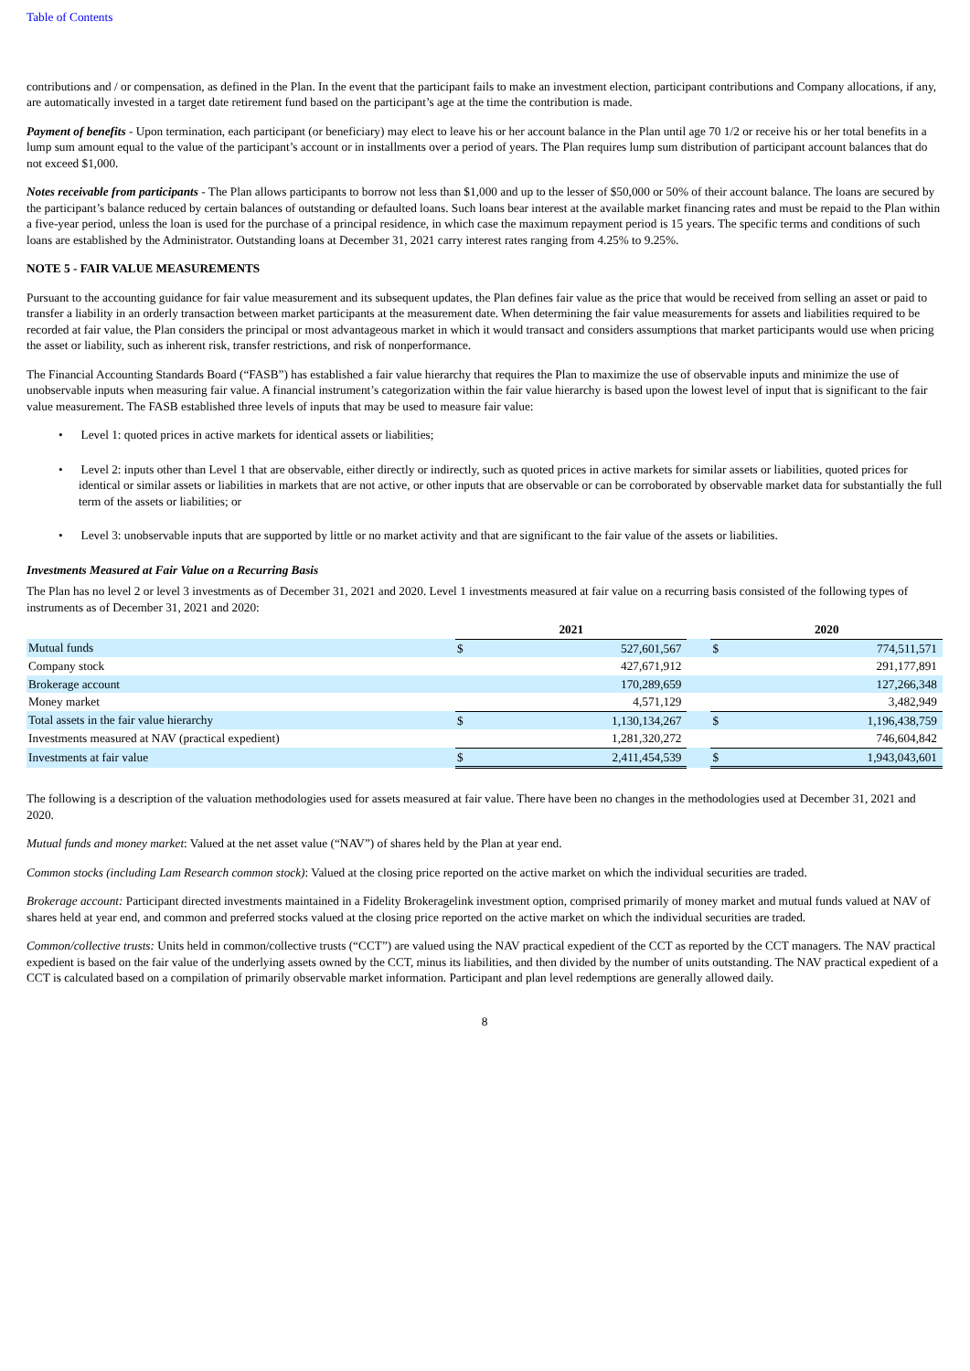Table of Contents
contributions and / or compensation, as defined in the Plan. In the event that the participant fails to make an investment election, participant contributions and Company allocations, if any, are automatically invested in a target date retirement fund based on the participant’s age at the time the contribution is made.
Payment of benefits - Upon termination, each participant (or beneficiary) may elect to leave his or her account balance in the Plan until age 70 1/2 or receive his or her total benefits in a lump sum amount equal to the value of the participant’s account or in installments over a period of years. The Plan requires lump sum distribution of participant account balances that do not exceed $1,000.
Notes receivable from participants - The Plan allows participants to borrow not less than $1,000 and up to the lesser of $50,000 or 50% of their account balance. The loans are secured by the participant’s balance reduced by certain balances of outstanding or defaulted loans. Such loans bear interest at the available market financing rates and must be repaid to the Plan within a five-year period, unless the loan is used for the purchase of a principal residence, in which case the maximum repayment period is 15 years. The specific terms and conditions of such loans are established by the Administrator. Outstanding loans at December 31, 2021 carry interest rates ranging from 4.25% to 9.25%.
NOTE 5 - FAIR VALUE MEASUREMENTS
Pursuant to the accounting guidance for fair value measurement and its subsequent updates, the Plan defines fair value as the price that would be received from selling an asset or paid to transfer a liability in an orderly transaction between market participants at the measurement date. When determining the fair value measurements for assets and liabilities required to be recorded at fair value, the Plan considers the principal or most advantageous market in which it would transact and considers assumptions that market participants would use when pricing the asset or liability, such as inherent risk, transfer restrictions, and risk of nonperformance.
The Financial Accounting Standards Board (“FASB”) has established a fair value hierarchy that requires the Plan to maximize the use of observable inputs and minimize the use of unobservable inputs when measuring fair value. A financial instrument’s categorization within the fair value hierarchy is based upon the lowest level of input that is significant to the fair value measurement. The FASB established three levels of inputs that may be used to measure fair value:
• Level 1: quoted prices in active markets for identical assets or liabilities;
• Level 2: inputs other than Level 1 that are observable, either directly or indirectly, such as quoted prices in active markets for similar assets or liabilities, quoted prices for identical or similar assets or liabilities in markets that are not active, or other inputs that are observable or can be corroborated by observable market data for substantially the full term of the assets or liabilities; or
• Level 3: unobservable inputs that are supported by little or no market activity and that are significant to the fair value of the assets or liabilities.
Investments Measured at Fair Value on a Recurring Basis
The Plan has no level 2 or level 3 investments as of December 31, 2021 and 2020. Level 1 investments measured at fair value on a recurring basis consisted of the following types of instruments as of December 31, 2021 and 2020:
| | 2021 | | | 2020 | |
| Mutual funds | $ | 527,601,567 | | $ | 774,511,571 |
| Company stock | | 427,671,912 | | | 291,177,891 |
| Brokerage account | | 170,289,659 | | | 127,266,348 |
| Money market | | 4,571,129 | | | 3,482,949 |
| Total assets in the fair value hierarchy | $ | 1,130,134,267 | | $ | 1,196,438,759 |
| Investments measured at NAV (practical expedient) | | 1,281,320,272 | | | 746,604,842 |
| Investments at fair value | $ | 2,411,454,539 | | $ | 1,943,043,601 |
The following is a description of the valuation methodologies used for assets measured at fair value. There have been no changes in the methodologies used at December 31, 2021 and 2020.
Mutual funds and money market: Valued at the net asset value (“NAV”) of shares held by the Plan at year end.
Common stocks (including Lam Research common stock): Valued at the closing price reported on the active market on which the individual securities are traded.
Brokerage account: Participant directed investments maintained in a Fidelity Brokeragelink investment option, comprised primarily of money market and mutual funds valued at NAV of shares held at year end, and common and preferred stocks valued at the closing price reported on the active market on which the individual securities are traded.
Common/collective trusts: Units held in common/collective trusts (“CCT”) are valued using the NAV practical expedient of the CCT as reported by the CCT managers. The NAV practical expedient is based on the fair value of the underlying assets owned by the CCT, minus its liabilities, and then divided by the number of units outstanding. The NAV practical expedient of a CCT is calculated based on a compilation of primarily observable market information. Participant and plan level redemptions are generally allowed daily.
8